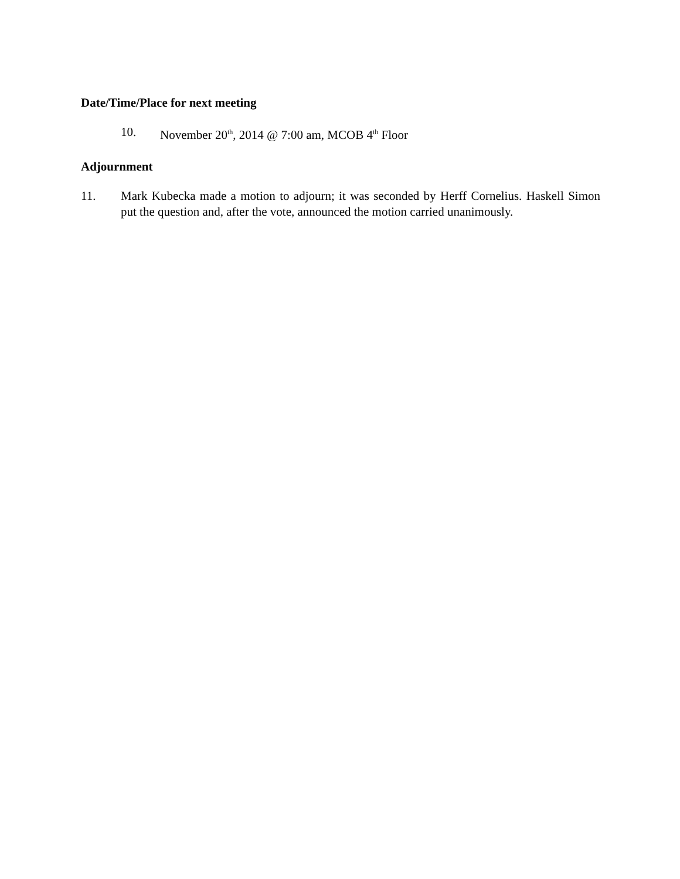Date/Time/Place for next meeting
10. November 20<sup>th</sup>, 2014 @ 7:00 am, MCOB 4<sup>th</sup> Floor
Adjournment
11. Mark Kubecka made a motion to adjourn; it was seconded by Herff Cornelius. Haskell Simon put the question and, after the vote, announced the motion carried unanimously.